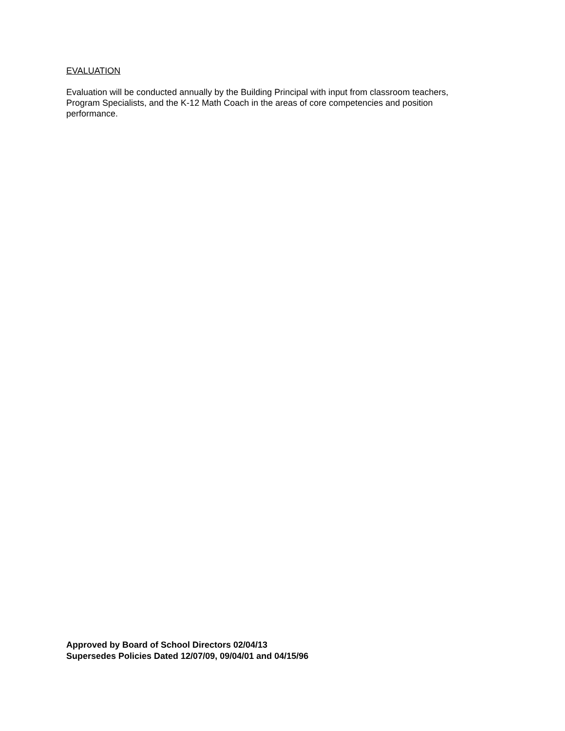EVALUATION
Evaluation will be conducted annually by the Building Principal with input from classroom teachers, Program Specialists, and the K-12 Math Coach in the areas of core competencies and position performance.
Approved by Board of School Directors 02/04/13
Supersedes Policies Dated 12/07/09, 09/04/01 and 04/15/96